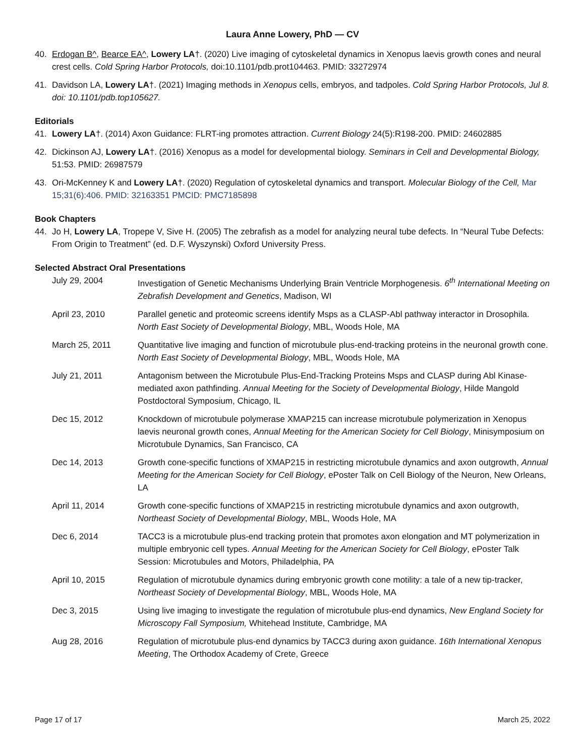Laura Anne Lowery, PhD — CV
40. Erdogan B^, Bearce EA^, Lowery LA†. (2020) Live imaging of cytoskeletal dynamics in Xenopus laevis growth cones and neural crest cells. Cold Spring Harbor Protocols, doi:10.1101/pdb.prot104463. PMID: 33272974
41. Davidson LA, Lowery LA†. (2021) Imaging methods in Xenopus cells, embryos, and tadpoles. Cold Spring Harbor Protocols, Jul 8. doi: 10.1101/pdb.top105627.
Editorials
41. Lowery LA†. (2014) Axon Guidance: FLRT-ing promotes attraction. Current Biology 24(5):R198-200. PMID: 24602885
42. Dickinson AJ, Lowery LA†. (2016) Xenopus as a model for developmental biology. Seminars in Cell and Developmental Biology, 51:53. PMID: 26987579
43. Ori-McKenney K and Lowery LA†. (2020) Regulation of cytoskeletal dynamics and transport. Molecular Biology of the Cell, Mar 15;31(6):406. PMID: 32163351 PMCID: PMC7185898
Book Chapters
44. Jo H, Lowery LA, Tropepe V, Sive H. (2005) The zebrafish as a model for analyzing neural tube defects. In “Neural Tube Defects: From Origin to Treatment” (ed. D.F. Wyszynski) Oxford University Press.
Selected Abstract Oral Presentations
July 29, 2004 Investigation of Genetic Mechanisms Underlying Brain Ventricle Morphogenesis. 6<sup>th</sup> International Meeting on Zebrafish Development and Genetics, Madison, WI
April 23, 2010 Parallel genetic and proteomic screens identify Msps as a CLASP-Abl pathway interactor in Drosophila. North East Society of Developmental Biology, MBL, Woods Hole, MA
March 25, 2011 Quantitative live imaging and function of microtubule plus-end-tracking proteins in the neuronal growth cone. North East Society of Developmental Biology, MBL, Woods Hole, MA
July 21, 2011 Antagonism between the Microtubule Plus-End-Tracking Proteins Msps and CLASP during Abl Kinase-mediated axon pathfinding. Annual Meeting for the Society of Developmental Biology, Hilde Mangold Postdoctoral Symposium, Chicago, IL
Dec 15, 2012 Knockdown of microtubule polymerase XMAP215 can increase microtubule polymerization in Xenopus laevis neuronal growth cones, Annual Meeting for the American Society for Cell Biology, Minisymposium on Microtubule Dynamics, San Francisco, CA
Dec 14, 2013 Growth cone-specific functions of XMAP215 in restricting microtubule dynamics and axon outgrowth, Annual Meeting for the American Society for Cell Biology, ePoster Talk on Cell Biology of the Neuron, New Orleans, LA
April 11, 2014 Growth cone-specific functions of XMAP215 in restricting microtubule dynamics and axon outgrowth, Northeast Society of Developmental Biology, MBL, Woods Hole, MA
Dec 6, 2014 TACC3 is a microtubule plus-end tracking protein that promotes axon elongation and MT polymerization in multiple embryonic cell types. Annual Meeting for the American Society for Cell Biology, ePoster Talk Session: Microtubules and Motors, Philadelphia, PA
April 10, 2015 Regulation of microtubule dynamics during embryonic growth cone motility: a tale of a new tip-tracker, Northeast Society of Developmental Biology, MBL, Woods Hole, MA
Dec 3, 2015 Using live imaging to investigate the regulation of microtubule plus-end dynamics, New England Society for Microscopy Fall Symposium, Whitehead Institute, Cambridge, MA
Aug 28, 2016 Regulation of microtubule plus-end dynamics by TACC3 during axon guidance. 16th International Xenopus Meeting, The Orthodox Academy of Crete, Greece
Page 17 of 17 March 25, 2022